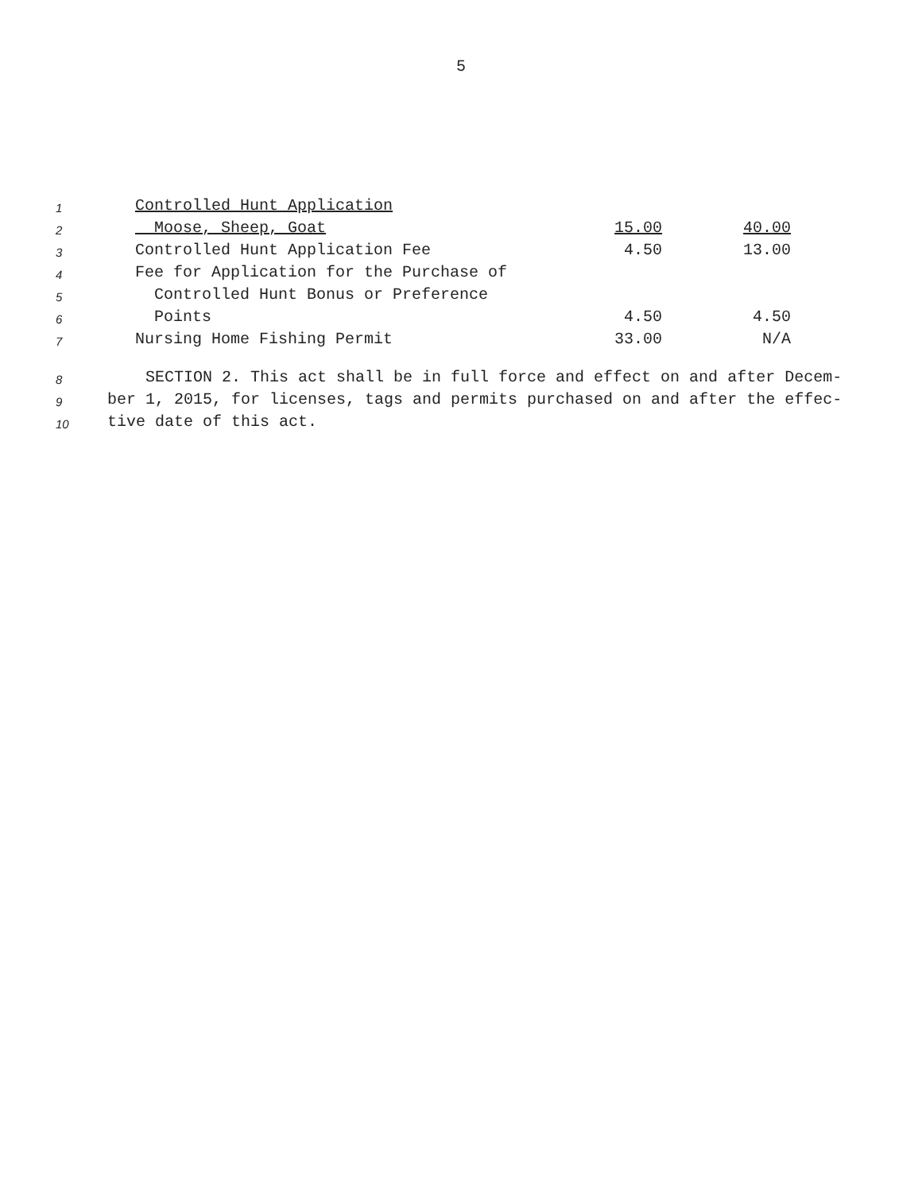5
| 1 | Controlled Hunt Application | | |
| 2 | Moose, Sheep, Goat | 15.00 | 40.00 |
| 3 | Controlled Hunt Application Fee | 4.50 | 13.00 |
| 4 | Fee for Application for the Purchase of | | |
| 5 | Controlled Hunt Bonus or Preference | | |
| 6 | Points | 4.50 | 4.50 |
| 7 | Nursing Home Fishing Permit | 33.00 | N/A |
| 8 | SECTION 2. This act shall be in full force and effect on and after Decem- |
| 9 | ber 1, 2015, for licenses, tags and permits purchased on and after the effec- |
| 10 | tive date of this act. |